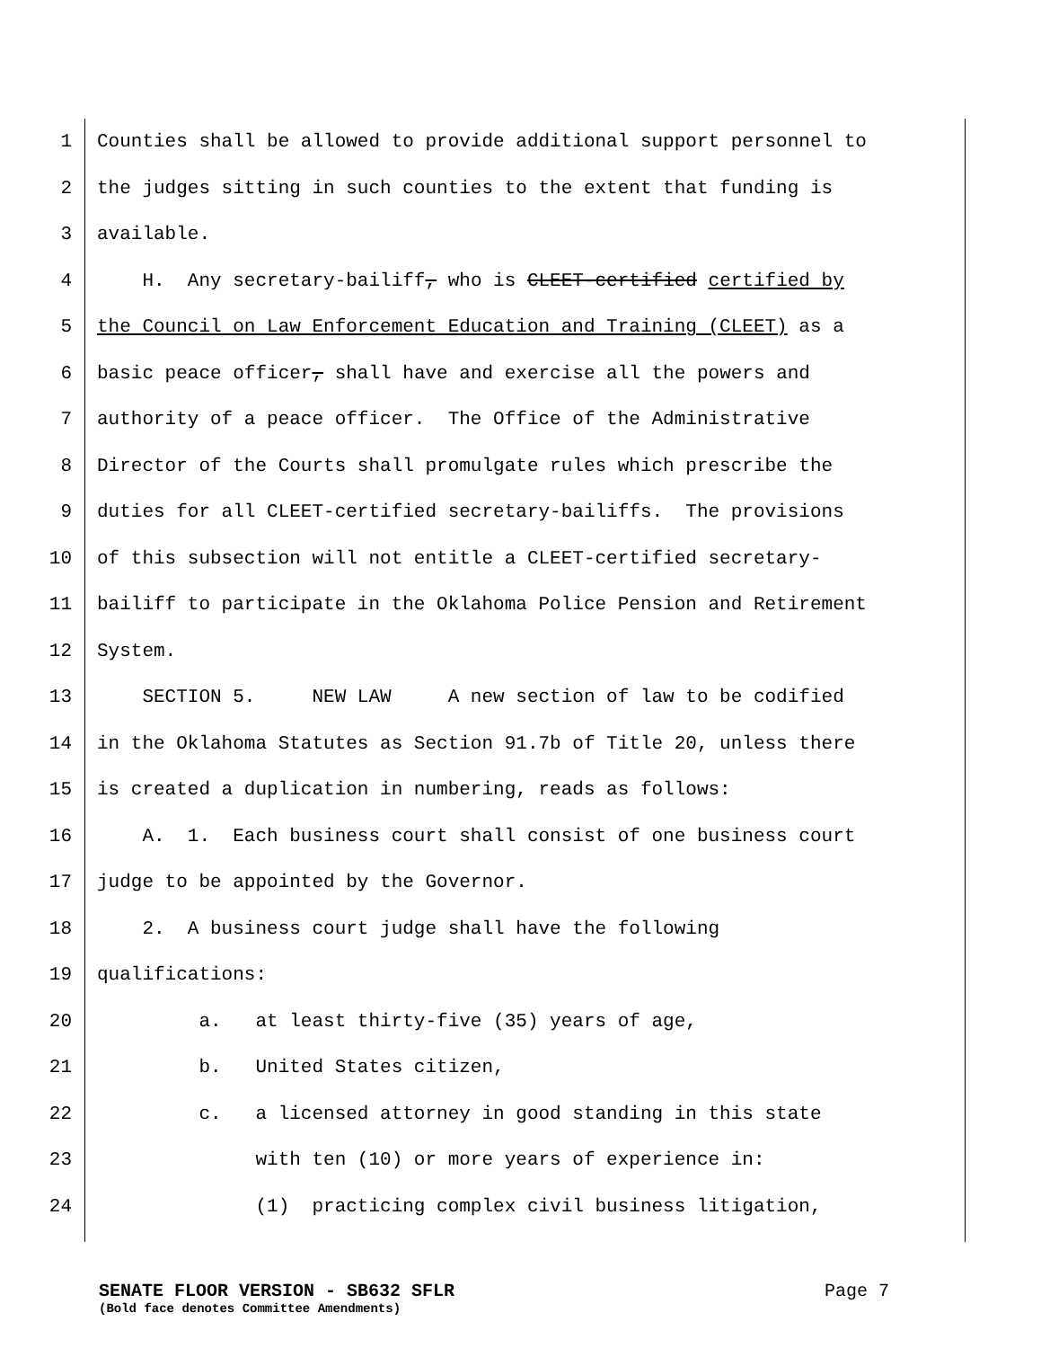1 Counties shall be allowed to provide additional support personnel to
2 the judges sitting in such counties to the extent that funding is
3 available.
4 H. Any secretary-bailiff, who is CLEET-certified certified by
5 the Council on Law Enforcement Education and Training (CLEET) as a
6 basic peace officer, shall have and exercise all the powers and
7 authority of a peace officer. The Office of the Administrative
8 Director of the Courts shall promulgate rules which prescribe the
9 duties for all CLEET-certified secretary-bailiffs. The provisions
10 of this subsection will not entitle a CLEET-certified secretary-
11 bailiff to participate in the Oklahoma Police Pension and Retirement
12 System.
13 SECTION 5. NEW LAW A new section of law to be codified
14 in the Oklahoma Statutes as Section 91.7b of Title 20, unless there
15 is created a duplication in numbering, reads as follows:
16 A. 1. Each business court shall consist of one business court
17 judge to be appointed by the Governor.
18 2. A business court judge shall have the following
19 qualifications:
20 a. at least thirty-five (35) years of age,
21 b. United States citizen,
22 c. a licensed attorney in good standing in this state
23 with ten (10) or more years of experience in:
24 (1) practicing complex civil business litigation,
SENATE FLOOR VERSION - SB632 SFLR Page 7
(Bold face denotes Committee Amendments)